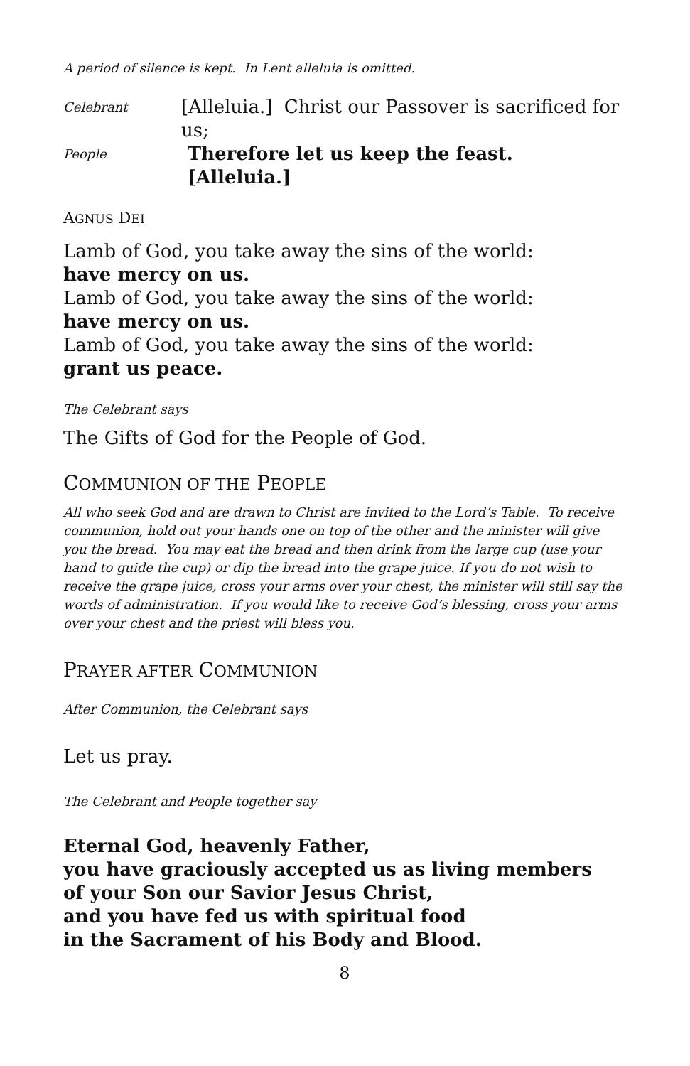A period of silence is kept. In Lent alleluia is omitted.
Celebrant [Alleluia.] Christ our Passover is sacrificed for us;
People Therefore let us keep the feast. [Alleluia.]
AGNUS DEI
Lamb of God, you take away the sins of the world:
have mercy on us.
Lamb of God, you take away the sins of the world:
have mercy on us.
Lamb of God, you take away the sins of the world:
grant us peace.
The Celebrant says
The Gifts of God for the People of God.
COMMUNION OF THE PEOPLE
All who seek God and are drawn to Christ are invited to the Lord’s Table. To receive communion, hold out your hands one on top of the other and the minister will give you the bread. You may eat the bread and then drink from the large cup (use your hand to guide the cup) or dip the bread into the grape juice. If you do not wish to receive the grape juice, cross your arms over your chest, the minister will still say the words of administration. If you would like to receive God’s blessing, cross your arms over your chest and the priest will bless you.
PRAYER AFTER COMMUNION
After Communion, the Celebrant says
Let us pray.
The Celebrant and People together say
Eternal God, heavenly Father,
you have graciously accepted us as living members
of your Son our Savior Jesus Christ,
and you have fed us with spiritual food
in the Sacrament of his Body and Blood.
8